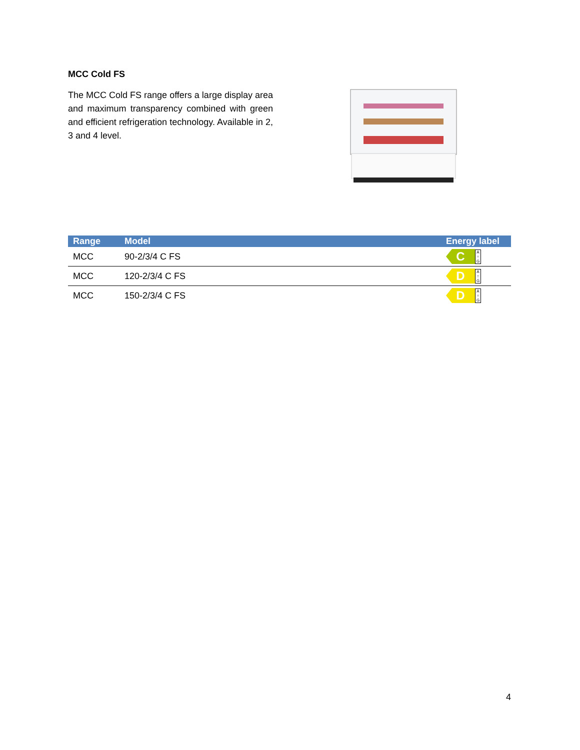MCC Cold FS
The MCC Cold FS range offers a large display area and maximum transparency combined with green and efficient refrigeration technology. Available in 2, 3 and 4 level.
| Range | Model | Energy label |
| --- | --- | --- |
| MCC | 90-2/3/4 C FS | C A ↑ G |
| MCC | 120-2/3/4 C FS | D A ↑ G |
| MCC | 150-2/3/4 C FS | D A ↑ G |
4